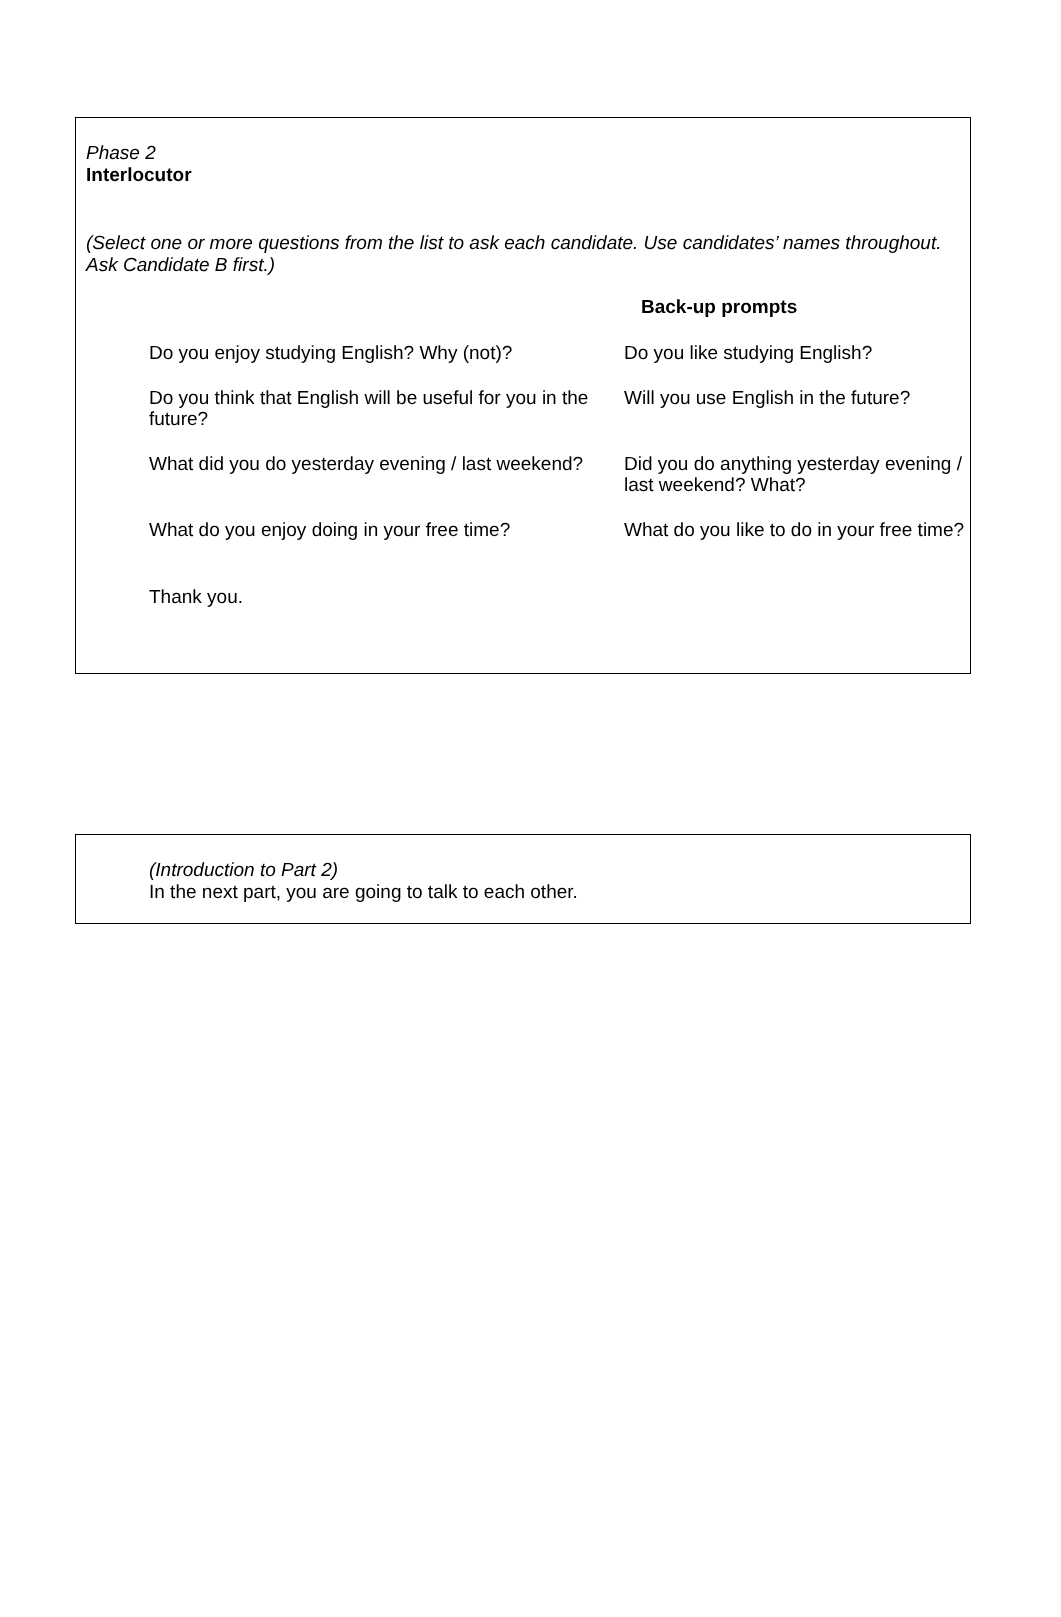Phase 2
Interlocutor
(Select one or more questions from the list to ask each candidate. Use candidates’ names throughout. Ask Candidate B first.)
Back-up prompts
| Do you enjoy studying English? Why (not)? | Do you like studying English? |
| Do you think that English will be useful for you in the future? | Will you use English in the future? |
| What did you do yesterday evening / last weekend? | Did you do anything yesterday evening / last weekend? What? |
| What do you enjoy doing in your free time? | What do you like to do in your free time? |
| Thank you. | |
(Introduction to Part 2)
In the next part, you are going to talk to each other.